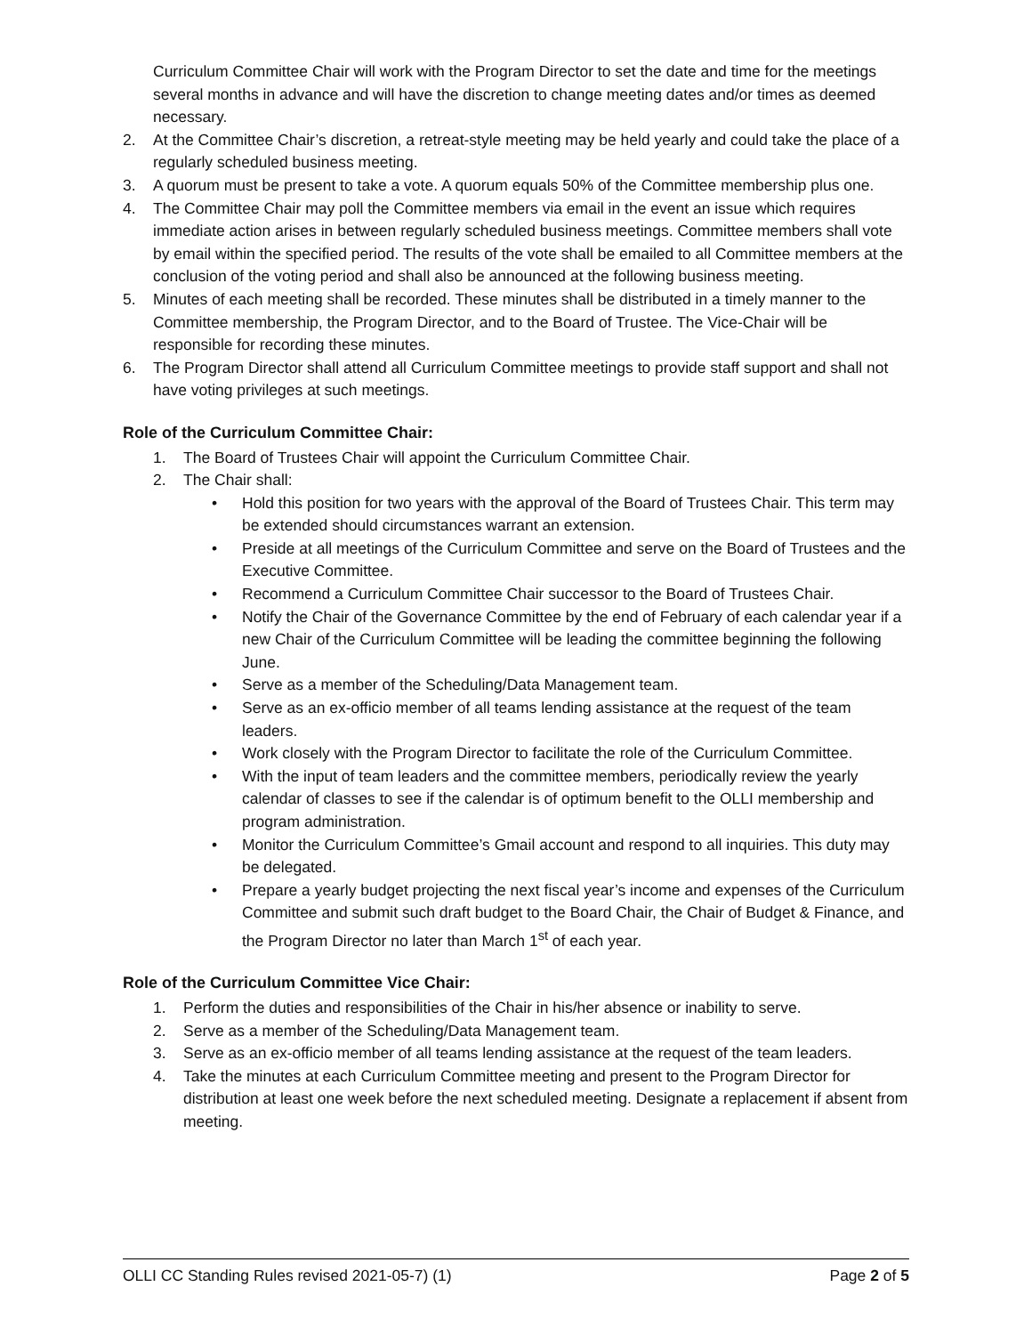Curriculum Committee Chair will work with the Program Director to set the date and time for the meetings several months in advance and will have the discretion to change meeting dates and/or times as deemed necessary.
2. At the Committee Chair’s discretion, a retreat-style meeting may be held yearly and could take the place of a regularly scheduled business meeting.
3. A quorum must be present to take a vote. A quorum equals 50% of the Committee membership plus one.
4. The Committee Chair may poll the Committee members via email in the event an issue which requires immediate action arises in between regularly scheduled business meetings. Committee members shall vote by email within the specified period. The results of the vote shall be emailed to all Committee members at the conclusion of the voting period and shall also be announced at the following business meeting.
5. Minutes of each meeting shall be recorded. These minutes shall be distributed in a timely manner to the Committee membership, the Program Director, and to the Board of Trustee. The Vice-Chair will be responsible for recording these minutes.
6. The Program Director shall attend all Curriculum Committee meetings to provide staff support and shall not have voting privileges at such meetings.
Role of the Curriculum Committee Chair:
1. The Board of Trustees Chair will appoint the Curriculum Committee Chair.
2. The Chair shall:
• Hold this position for two years with the approval of the Board of Trustees Chair. This term may be extended should circumstances warrant an extension.
• Preside at all meetings of the Curriculum Committee and serve on the Board of Trustees and the Executive Committee.
• Recommend a Curriculum Committee Chair successor to the Board of Trustees Chair.
• Notify the Chair of the Governance Committee by the end of February of each calendar year if a new Chair of the Curriculum Committee will be leading the committee beginning the following June.
• Serve as a member of the Scheduling/Data Management team.
• Serve as an ex-officio member of all teams lending assistance at the request of the team leaders.
• Work closely with the Program Director to facilitate the role of the Curriculum Committee.
• With the input of team leaders and the committee members, periodically review the yearly calendar of classes to see if the calendar is of optimum benefit to the OLLI membership and program administration.
• Monitor the Curriculum Committee’s Gmail account and respond to all inquiries. This duty may be delegated.
• Prepare a yearly budget projecting the next fiscal year’s income and expenses of the Curriculum Committee and submit such draft budget to the Board Chair, the Chair of Budget & Finance, and the Program Director no later than March 1<sup>st</sup> of each year.
Role of the Curriculum Committee Vice Chair:
1. Perform the duties and responsibilities of the Chair in his/her absence or inability to serve.
2. Serve as a member of the Scheduling/Data Management team.
3. Serve as an ex-officio member of all teams lending assistance at the request of the team leaders.
4. Take the minutes at each Curriculum Committee meeting and present to the Program Director for distribution at least one week before the next scheduled meeting. Designate a replacement if absent from meeting.
OLLI CC Standing Rules revised 2021-05-7) (1) Page 2 of 5